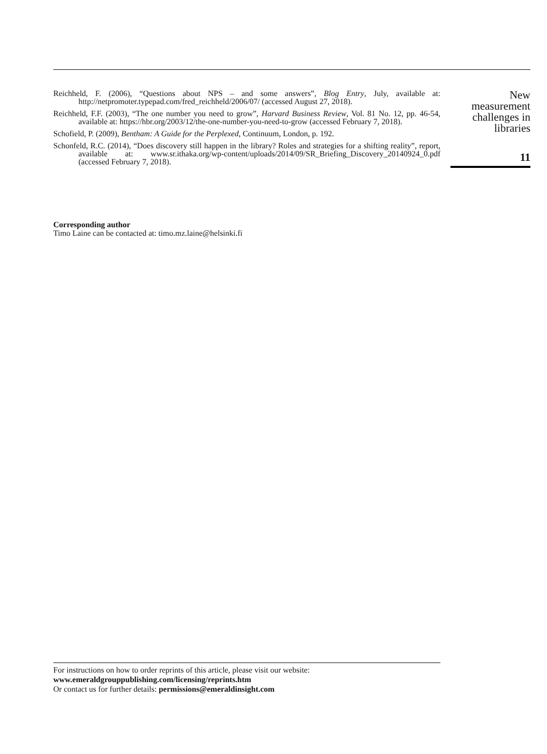Reichheld, F. (2006), “Questions about NPS – and some answers”, Blog Entry, July, available at: http://netpromoter.typepad.com/fred_reichheld/2006/07/ (accessed August 27, 2018).
Reichheld, F.F. (2003), “The one number you need to grow”, Harvard Business Review, Vol. 81 No. 12, pp. 46-54, available at: https://hbr.org/2003/12/the-one-number-you-need-to-grow (accessed February 7, 2018).
Schofield, P. (2009), Bentham: A Guide for the Perplexed, Continuum, London, p. 192.
Schonfeld, R.C. (2014), “Does discovery still happen in the library? Roles and strategies for a shifting reality”, report, available at: www.sr.ithaka.org/wp-content/uploads/2014/09/SR_Briefing_Discovery_20140924_0.pdf (accessed February 7, 2018).
New
measurement
challenges in
libraries
11
Corresponding author
Timo Laine can be contacted at: timo.mz.laine@helsinki.fi
For instructions on how to order reprints of this article, please visit our website:
www.emeraldgrouppublishing.com/licensing/reprints.htm
Or contact us for further details: permissions@emeraldinsight.com